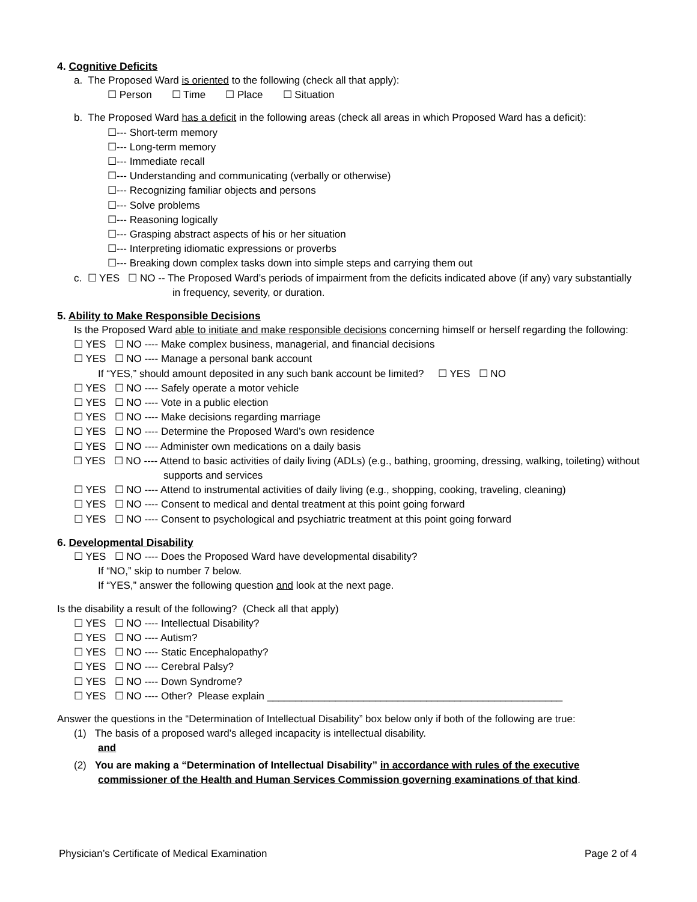4. Cognitive Deficits
a. The Proposed Ward is oriented to the following (check all that apply):
☐ Person ☐ Time ☐ Place ☐ Situation
b. The Proposed Ward has a deficit in the following areas (check all areas in which Proposed Ward has a deficit):
☐--- Short-term memory
☐--- Long-term memory
☐--- Immediate recall
☐--- Understanding and communicating (verbally or otherwise)
☐--- Recognizing familiar objects and persons
☐--- Solve problems
☐--- Reasoning logically
☐--- Grasping abstract aspects of his or her situation
☐--- Interpreting idiomatic expressions or proverbs
☐--- Breaking down complex tasks down into simple steps and carrying them out
c. ☐ YES ☐ NO -- The Proposed Ward’s periods of impairment from the deficits indicated above (if any) vary substantially in frequency, severity, or duration.
5. Ability to Make Responsible Decisions
Is the Proposed Ward able to initiate and make responsible decisions concerning himself or herself regarding the following:
☐ YES ☐ NO ---- Make complex business, managerial, and financial decisions
☐ YES ☐ NO ---- Manage a personal bank account
If “YES,” should amount deposited in any such bank account be limited? ☐ YES ☐ NO
☐ YES ☐ NO ---- Safely operate a motor vehicle
☐ YES ☐ NO ---- Vote in a public election
☐ YES ☐ NO ---- Make decisions regarding marriage
☐ YES ☐ NO ---- Determine the Proposed Ward’s own residence
☐ YES ☐ NO ---- Administer own medications on a daily basis
☐ YES ☐ NO ---- Attend to basic activities of daily living (ADLs) (e.g., bathing, grooming, dressing, walking, toileting) without supports and services
☐ YES ☐ NO ---- Attend to instrumental activities of daily living (e.g., shopping, cooking, traveling, cleaning)
☐ YES ☐ NO ---- Consent to medical and dental treatment at this point going forward
☐ YES ☐ NO ---- Consent to psychological and psychiatric treatment at this point going forward
6. Developmental Disability
☐ YES ☐ NO ---- Does the Proposed Ward have developmental disability?
If “NO,” skip to number 7 below.
If “YES,” answer the following question and look at the next page.
Is the disability a result of the following? (Check all that apply)
☐ YES ☐ NO ---- Intellectual Disability?
☐ YES ☐ NO ---- Autism?
☐ YES ☐ NO ---- Static Encephalopathy?
☐ YES ☐ NO ---- Cerebral Palsy?
☐ YES ☐ NO ---- Down Syndrome?
☐ YES ☐ NO ---- Other? Please explain ____________________________________________________
Answer the questions in the “Determination of Intellectual Disability” box below only if both of the following are true:
(1) The basis of a proposed ward’s alleged incapacity is intellectual disability.
and
(2) You are making a “Determination of Intellectual Disability” in accordance with rules of the executive commissioner of the Health and Human Services Commission governing examinations of that kind.
Physician’s Certificate of Medical Examination Page 2 of 4